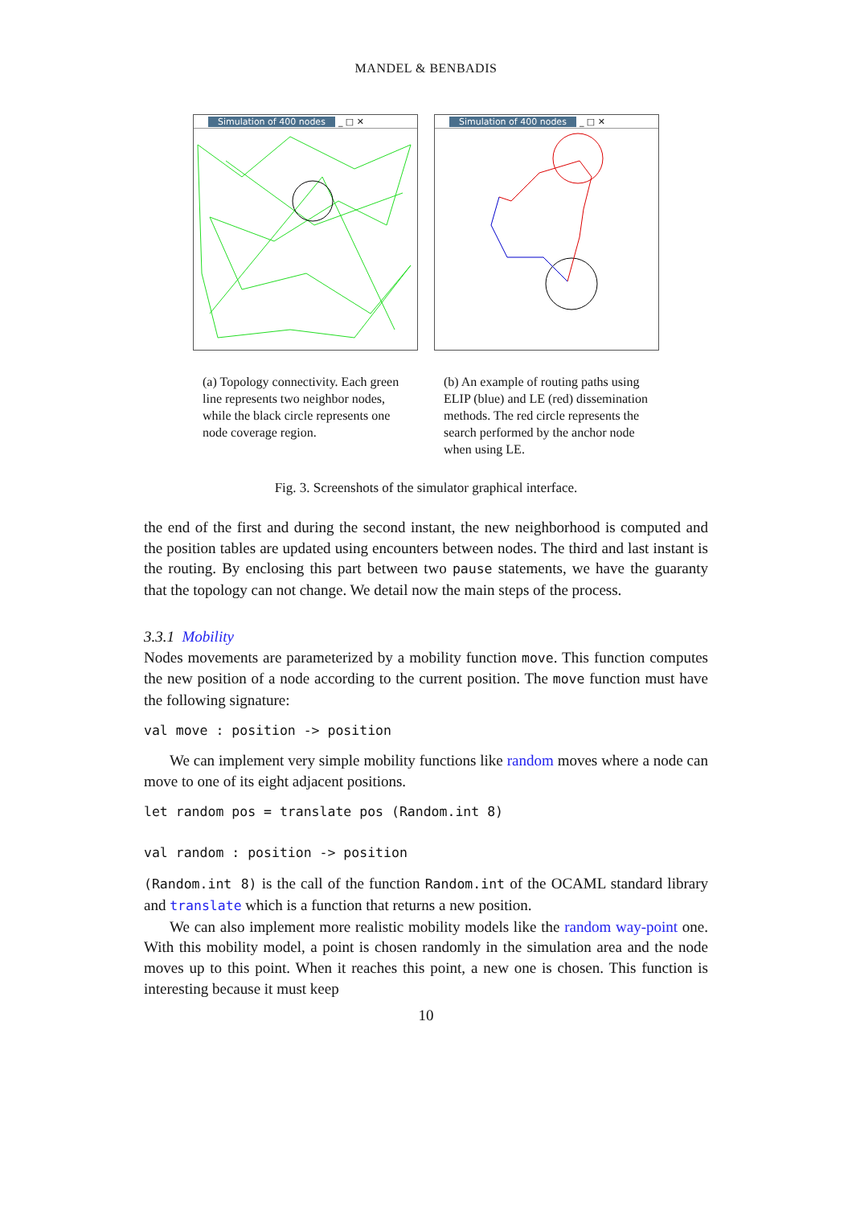MANDEL & BENBADIS
Simulation of 400 nodes _ □ ✕
Simulation of 400 nodes _ □ ✕
(a) Topology connectivity. Each green line represents two neighbor nodes, while the black circle represents one node coverage region.
(b) An example of routing paths using ELIP (blue) and LE (red) dissemination methods. The red circle represents the search performed by the anchor node when using LE.
Fig. 3. Screenshots of the simulator graphical interface.
the end of the first and during the second instant, the new neighborhood is computed and the position tables are updated using encounters between nodes. The third and last instant is the routing. By enclosing this part between two pause statements, we have the guaranty that the topology can not change. We detail now the main steps of the process.
3.3.1 Mobility
Nodes movements are parameterized by a mobility function move. This function computes the new position of a node according to the current position. The move function must have the following signature:
val move : position -> position
We can implement very simple mobility functions like random moves where a node can move to one of its eight adjacent positions.
let random pos = translate pos (Random.int 8)
val random : position -> position
(Random.int 8) is the call of the function Random.int of the OCAML standard library and translate which is a function that returns a new position.
We can also implement more realistic mobility models like the random way-point one. With this mobility model, a point is chosen randomly in the simulation area and the node moves up to this point. When it reaches this point, a new one is chosen. This function is interesting because it must keep
10